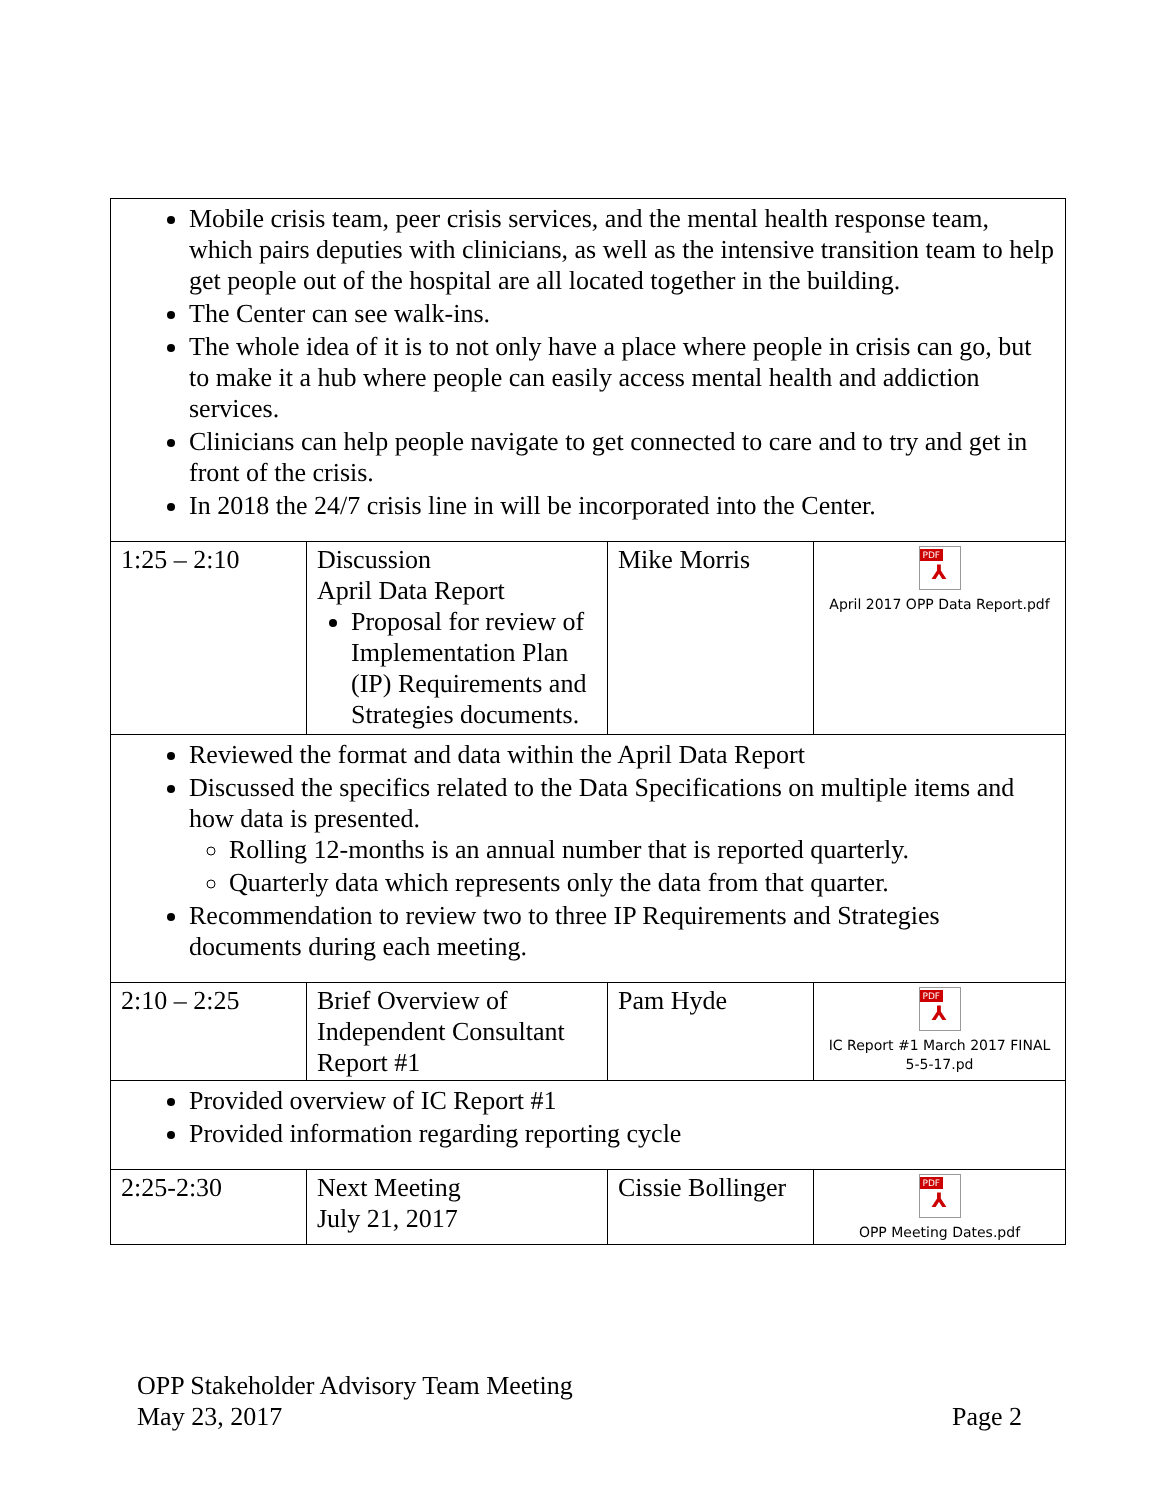| Mobile crisis team, peer crisis services, and the mental health response team, which pairs deputies with clinicians, as well as the intensive transition team to help get people out of the hospital are all located together in the building. The Center can see walk-ins. The whole idea of it is to not only have a place where people in crisis can go, but to make it a hub where people can easily access mental health and addiction services. Clinicians can help people navigate to get connected to care and to try and get in front of the crisis. In 2018 the 24/7 crisis line in will be incorporated into the Center. | | | |
| 1:25 – 2:10 | Discussion April Data Report Proposal for review of Implementation Plan (IP) Requirements and Strategies documents. | Mike Morris | PDF ⅄ April 2017 OPP Data Report.pdf |
| Reviewed the format and data within the April Data Report Discussed the specifics related to the Data Specifications on multiple items and how data is presented. Rolling 12-months is an annual number that is reported quarterly. Quarterly data which represents only the data from that quarter. Recommendation to review two to three IP Requirements and Strategies documents during each meeting. | | | |
| 2:10 – 2:25 | Brief Overview of Independent Consultant Report #1 | Pam Hyde | PDF ⅄ IC Report #1 March 2017 FINAL 5-5-17.pd |
| Provided overview of IC Report #1 Provided information regarding reporting cycle | | | |
| 2:25-2:30 | Next Meeting July 21, 2017 | Cissie Bollinger | PDF ⅄ OPP Meeting Dates.pdf |
OPP Stakeholder Advisory Team Meeting
May 23, 2017 Page 2